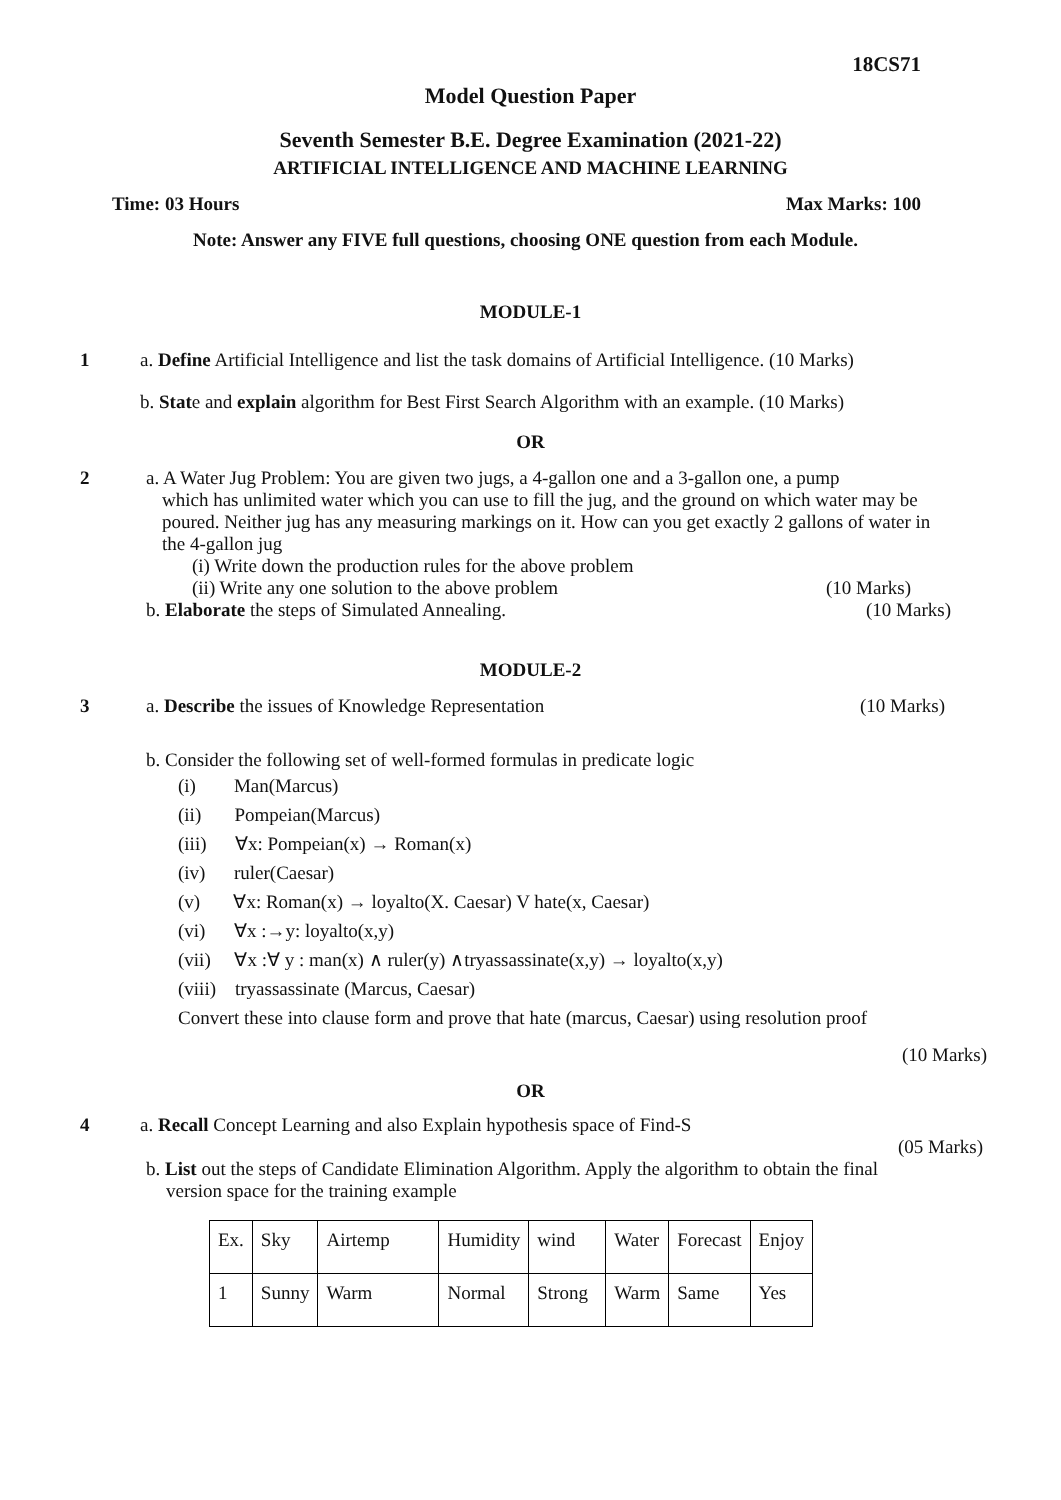18CS71
Model Question Paper
Seventh Semester B.E. Degree Examination (2021-22)
ARTIFICIAL INTELLIGENCE AND MACHINE LEARNING
Time: 03 Hours Max Marks: 100
Note: Answer any FIVE full questions, choosing ONE question from each Module.
MODULE-1
1 a. Define Artificial Intelligence and list the task domains of Artificial Intelligence. (10 Marks)
b. State and explain algorithm for Best First Search Algorithm with an example. (10 Marks)
OR
2 a. A Water Jug Problem: You are given two jugs, a 4-gallon one and a 3-gallon one, a pump
which has unlimited water which you can use to fill the jug, and the ground on which water may be poured. Neither jug has any measuring markings on it. How can you get exactly 2 gallons of water in the 4-gallon jug
(i) Write down the production rules for the above problem
(ii) Write any one solution to the above problem (10 Marks)
b. Elaborate the steps of Simulated Annealing. (10 Marks)
MODULE-2
3 a. Describe the issues of Knowledge Representation (10 Marks)
b. Consider the following set of well-formed formulas in predicate logic
(i) Man(Marcus)
(ii) Pompeian(Marcus)
(iii) ∀x: Pompeian(x) → Roman(x)
(iv) ruler(Caesar)
(v) ∀x: Roman(x) → loyalto(X. Caesar) V hate(x, Caesar)
(vi) ∀x :→y: loyalto(x,y)
(vii) ∀x :∀ y : man(x) ∧ ruler(y) ∧tryassassinate(x,y) → loyalto(x,y)
(viii) tryassassinate (Marcus, Caesar)
Convert these into clause form and prove that hate (marcus, Caesar) using resolution proof
(10 Marks)
OR
4 a. Recall Concept Learning and also Explain hypothesis space of Find-S
(05 Marks)
b. List out the steps of Candidate Elimination Algorithm. Apply the algorithm to obtain the final
version space for the training example
| Ex. | Sky | Airtemp | Humidity | wind | Water | Forecast | Enjoy |
| 1 | Sunny | Warm | Normal | Strong | Warm | Same | Yes |